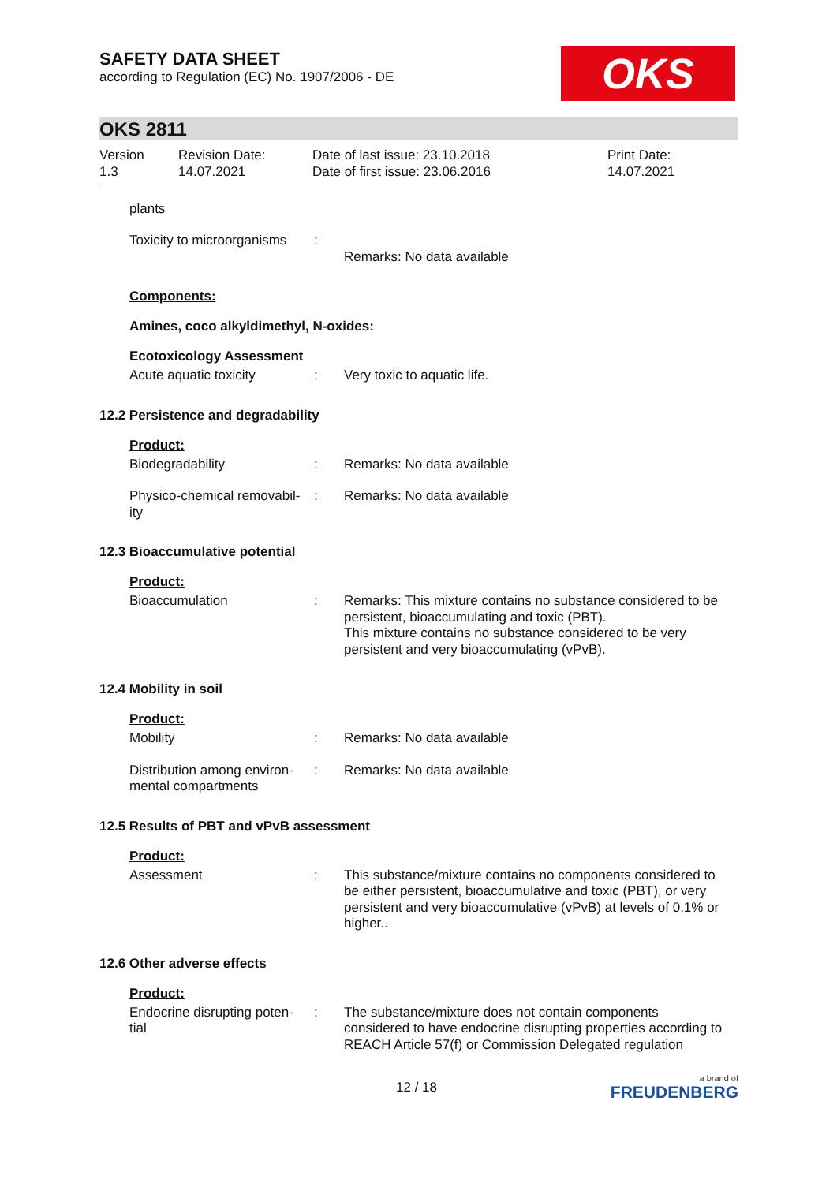SAFETY DATA SHEET
according to Regulation (EC) No. 1907/2006 - DE
OKS
OKS 2811
Version
1.3
Revision Date:
14.07.2021
Date of last issue: 23.10.2018
Date of first issue: 23.06.2016
Print Date:
14.07.2021
plants
Toxicity to microorganisms
:
Remarks: No data available
Components:
Amines, coco alkyldimethyl, N-oxides:
Ecotoxicology Assessment
Acute aquatic toxicity : Very toxic to aquatic life.
12.2 Persistence and degradability
Product:
Biodegradability : Remarks: No data available
Physico-chemical removabil-
ity
: Remarks: No data available
12.3 Bioaccumulative potential
Product:
Bioaccumulation : Remarks: This mixture contains no substance considered to be persistent, bioaccumulating and toxic (PBT).
This mixture contains no substance considered to be very persistent and very bioaccumulating (vPvB).
12.4 Mobility in soil
Product:
Mobility : Remarks: No data available
Distribution among environ-
mental compartments
: Remarks: No data available
12.5 Results of PBT and vPvB assessment
Product:
Assessment : This substance/mixture contains no components considered to be either persistent, bioaccumulative and toxic (PBT), or very persistent and very bioaccumulative (vPvB) at levels of 0.1% or higher..
12.6 Other adverse effects
Product:
Endocrine disrupting poten-
tial
: The substance/mixture does not contain components considered to have endocrine disrupting properties according to REACH Article 57(f) or Commission Delegated regulation
12 / 18
a brand of
FREUDENBERG